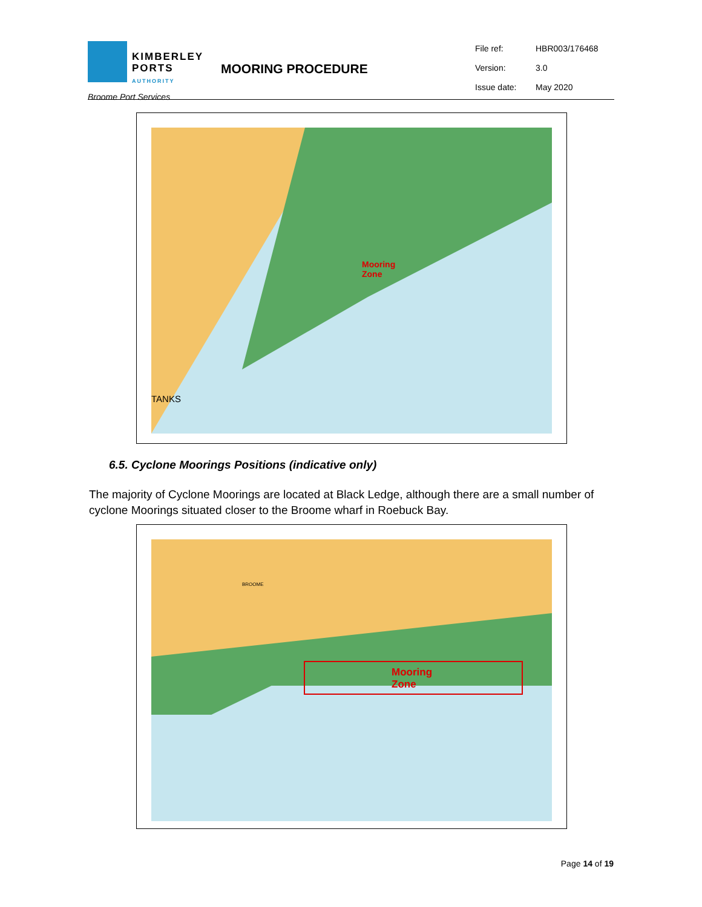KIMBERLEY
PORTS
AUTHORITY
Broome Port Services
MOORING PROCEDURE
| File ref: | HBR003/176468 |
| Version: | 3.0 |
| Issue date: | May 2020 |
Mooring
Zone
TANKS
6.5. Cyclone Moorings Positions (indicative only)
The majority of Cyclone Moorings are located at Black Ledge, although there are a small number of cyclone Moorings situated closer to the Broome wharf in Roebuck Bay.
Mooring
Zone
BROOME
Page 14 of 19